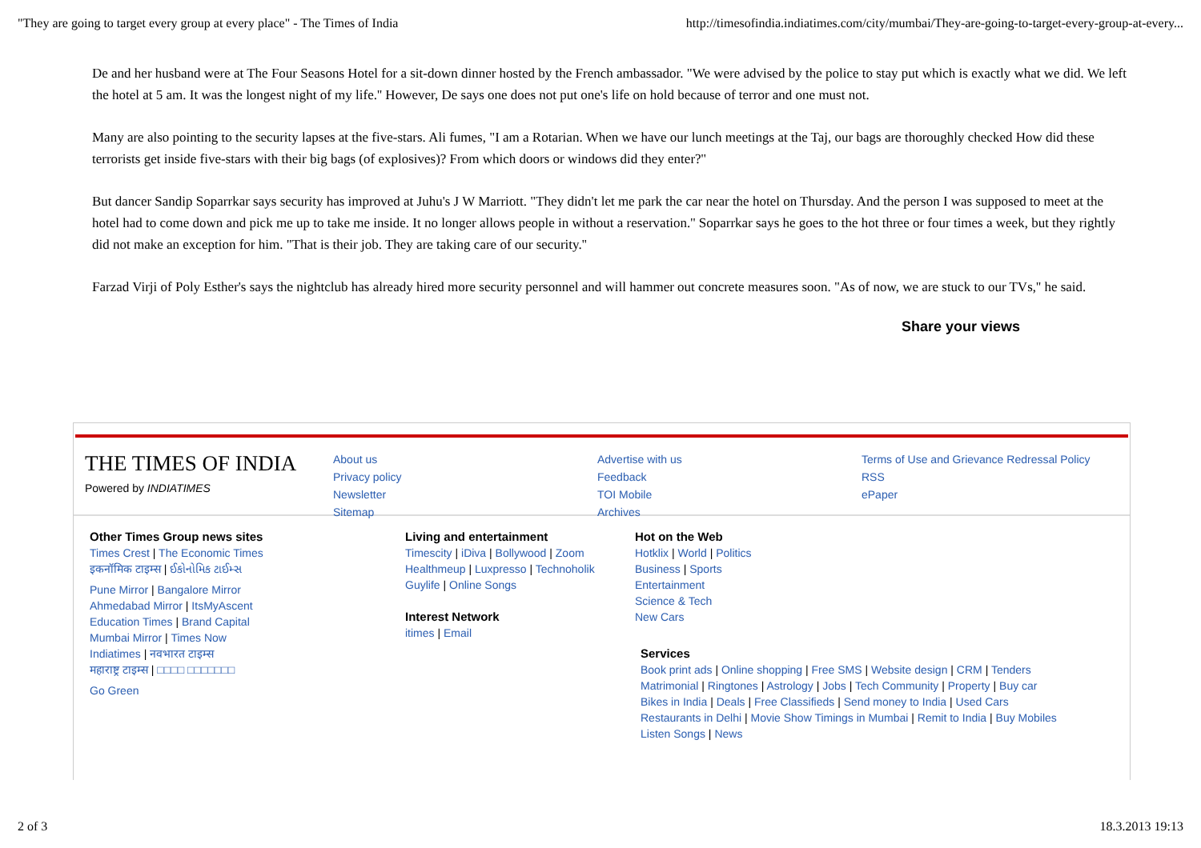"They are going to target every group at every place" - The Times of India http://timesofindia.indiatimes.com/city/mumbai/They-are-going-to-target-every-group-at-every...
De and her husband were at The Four Seasons Hotel for a sit-down dinner hosted by the French ambassador. "We were advised by the police to stay put which is exactly what we did. We left the hotel at 5 am. It was the longest night of my life.'' However, De says one does not put one's life on hold because of terror and one must not.
Many are also pointing to the security lapses at the five-stars. Ali fumes, "I am a Rotarian. When we have our lunch meetings at the Taj, our bags are thoroughly checked How did these terrorists get inside five-stars with their big bags (of explosives)? From which doors or windows did they enter?''
But dancer Sandip Soparrkar says security has improved at Juhu's J W Marriott. "They didn't let me park the car near the hotel on Thursday. And the person I was supposed to meet at the hotel had to come down and pick me up to take me inside. It no longer allows people in without a reservation.'' Soparrkar says he goes to the hot three or four times a week, but they rightly did not make an exception for him. "That is their job. They are taking care of our security.''
Farzad Virji of Poly Esther's says the nightclub has already hired more security personnel and will hammer out concrete measures soon. "As of now, we are stuck to our TVs,'' he said.
Share your views
THE TIMES OF INDIA
Powered by INDIATIMES
About us
Privacy policy
Newsletter
Sitemap
Advertise with us
Feedback
TOI Mobile
Archives
Terms of Use and Grievance Redressal Policy
RSS
ePaper
Other Times Group news sites
Times Crest | The Economic Times
इकनॉमिक टाइम्स | ઈકોનોમિક ટાઈમ્સ
Pune Mirror | Bangalore Mirror
Ahmedabad Mirror | ItsMyAscent
Education Times | Brand Capital
Mumbai Mirror | Times Now
Indiatimes | नवभारत टाइम्स
महाराष्ट्र टाइम्स | □□□□ □□□□□□□
Go Green
Living and entertainment
Timescity | iDiva | Bollywood | Zoom
Healthmeup | Luxpresso | Technoholik
Guylife | Online Songs
Interest Network
itimes | Email
Hot on the Web
Hotklix | World | Politics
Business | Sports
Entertainment
Science & Tech
New Cars
Services
Book print ads | Online shopping | Free SMS | Website design | CRM | Tenders Matrimonial | Ringtones | Astrology | Jobs | Tech Community | Property | Buy car Bikes in India | Deals | Free Classifieds | Send money to India | Used Cars Restaurants in Delhi | Movie Show Timings in Mumbai | Remit to India | Buy Mobiles
Listen Songs | News
2 of 3 18.3.2013 19:13